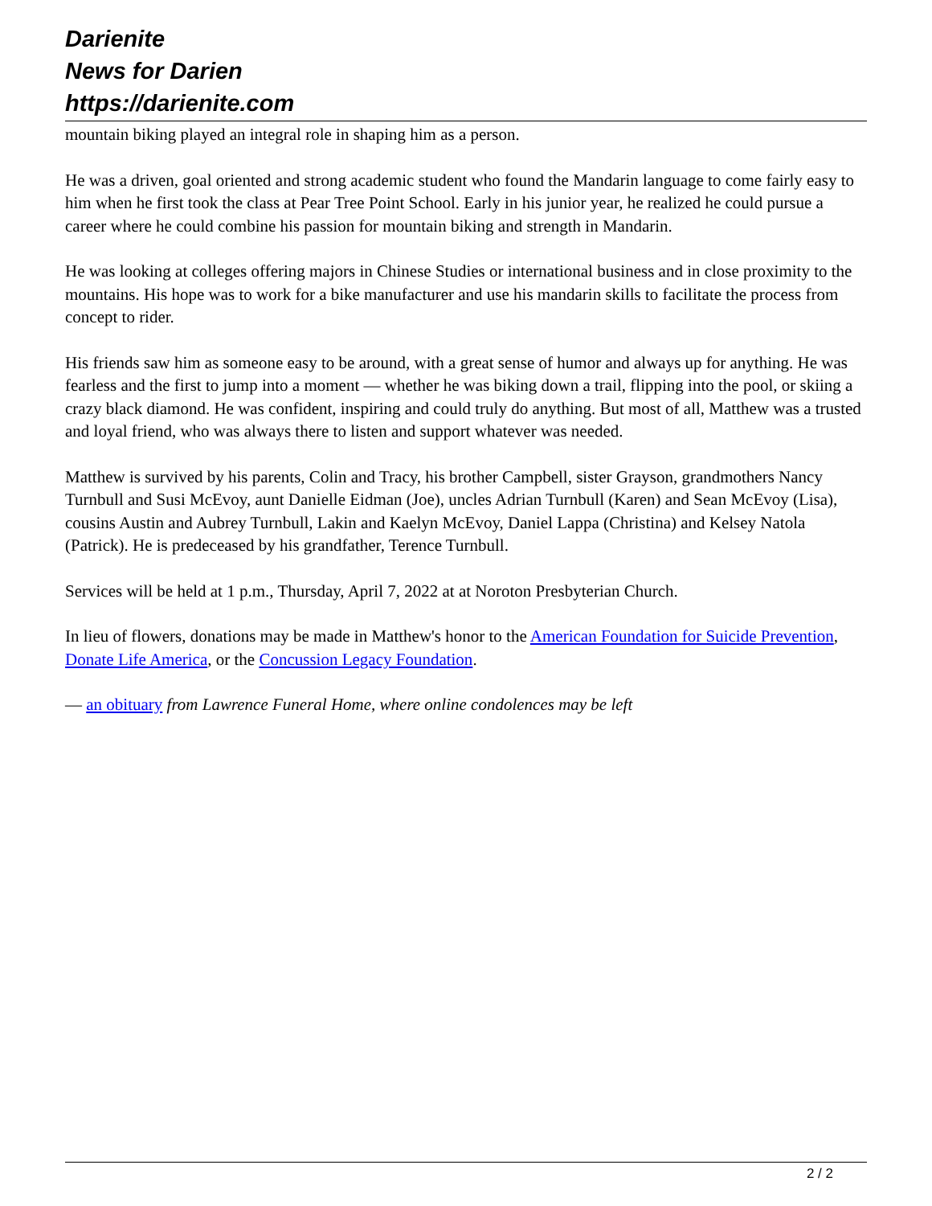Darienite
News for Darien
https://darienite.com
mountain biking played an integral role in shaping him as a person.
He was a driven, goal oriented and strong academic student who found the Mandarin language to come fairly easy to him when he first took the class at Pear Tree Point School. Early in his junior year, he realized he could pursue a career where he could combine his passion for mountain biking and strength in Mandarin.
He was looking at colleges offering majors in Chinese Studies or international business and in close proximity to the mountains. His hope was to work for a bike manufacturer and use his mandarin skills to facilitate the process from concept to rider.
His friends saw him as someone easy to be around, with a great sense of humor and always up for anything. He was fearless and the first to jump into a moment — whether he was biking down a trail, flipping into the pool, or skiing a crazy black diamond. He was confident, inspiring and could truly do anything. But most of all, Matthew was a trusted and loyal friend, who was always there to listen and support whatever was needed.
Matthew is survived by his parents, Colin and Tracy, his brother Campbell, sister Grayson, grandmothers Nancy Turnbull and Susi McEvoy, aunt Danielle Eidman (Joe), uncles Adrian Turnbull (Karen) and Sean McEvoy (Lisa), cousins Austin and Aubrey Turnbull, Lakin and Kaelyn McEvoy, Daniel Lappa (Christina) and Kelsey Natola (Patrick). He is predeceased by his grandfather, Terence Turnbull.
Services will be held at 1 p.m., Thursday, April 7, 2022 at at Noroton Presbyterian Church.
In lieu of flowers, donations may be made in Matthew's honor to the American Foundation for Suicide Prevention, Donate Life America, or the Concussion Legacy Foundation.
— an obituary from Lawrence Funeral Home, where online condolences may be left
2 / 2